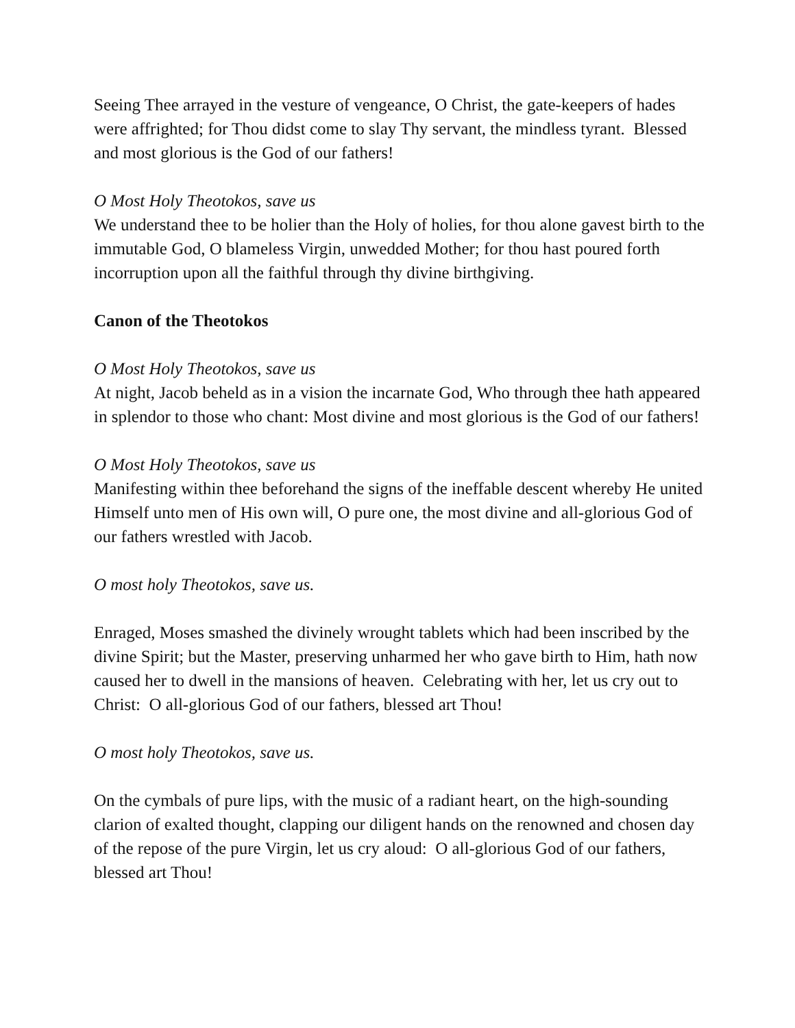Seeing Thee arrayed in the vesture of vengeance, O Christ, the gate-keepers of hades were affrighted; for Thou didst come to slay Thy servant, the mindless tyrant. Blessed and most glorious is the God of our fathers!
O Most Holy Theotokos, save us
We understand thee to be holier than the Holy of holies, for thou alone gavest birth to the immutable God, O blameless Virgin, unwedded Mother; for thou hast poured forth incorruption upon all the faithful through thy divine birthgiving.
Canon of the Theotokos
O Most Holy Theotokos, save us
At night, Jacob beheld as in a vision the incarnate God, Who through thee hath appeared in splendor to those who chant: Most divine and most glorious is the God of our fathers!
O Most Holy Theotokos, save us
Manifesting within thee beforehand the signs of the ineffable descent whereby He united Himself unto men of His own will, O pure one, the most divine and all-glorious God of our fathers wrestled with Jacob.
O most holy Theotokos, save us.
Enraged, Moses smashed the divinely wrought tablets which had been inscribed by the divine Spirit; but the Master, preserving unharmed her who gave birth to Him, hath now caused her to dwell in the mansions of heaven. Celebrating with her, let us cry out to Christ: O all-glorious God of our fathers, blessed art Thou!
O most holy Theotokos, save us.
On the cymbals of pure lips, with the music of a radiant heart, on the high-sounding clarion of exalted thought, clapping our diligent hands on the renowned and chosen day of the repose of the pure Virgin, let us cry aloud: O all-glorious God of our fathers, blessed art Thou!